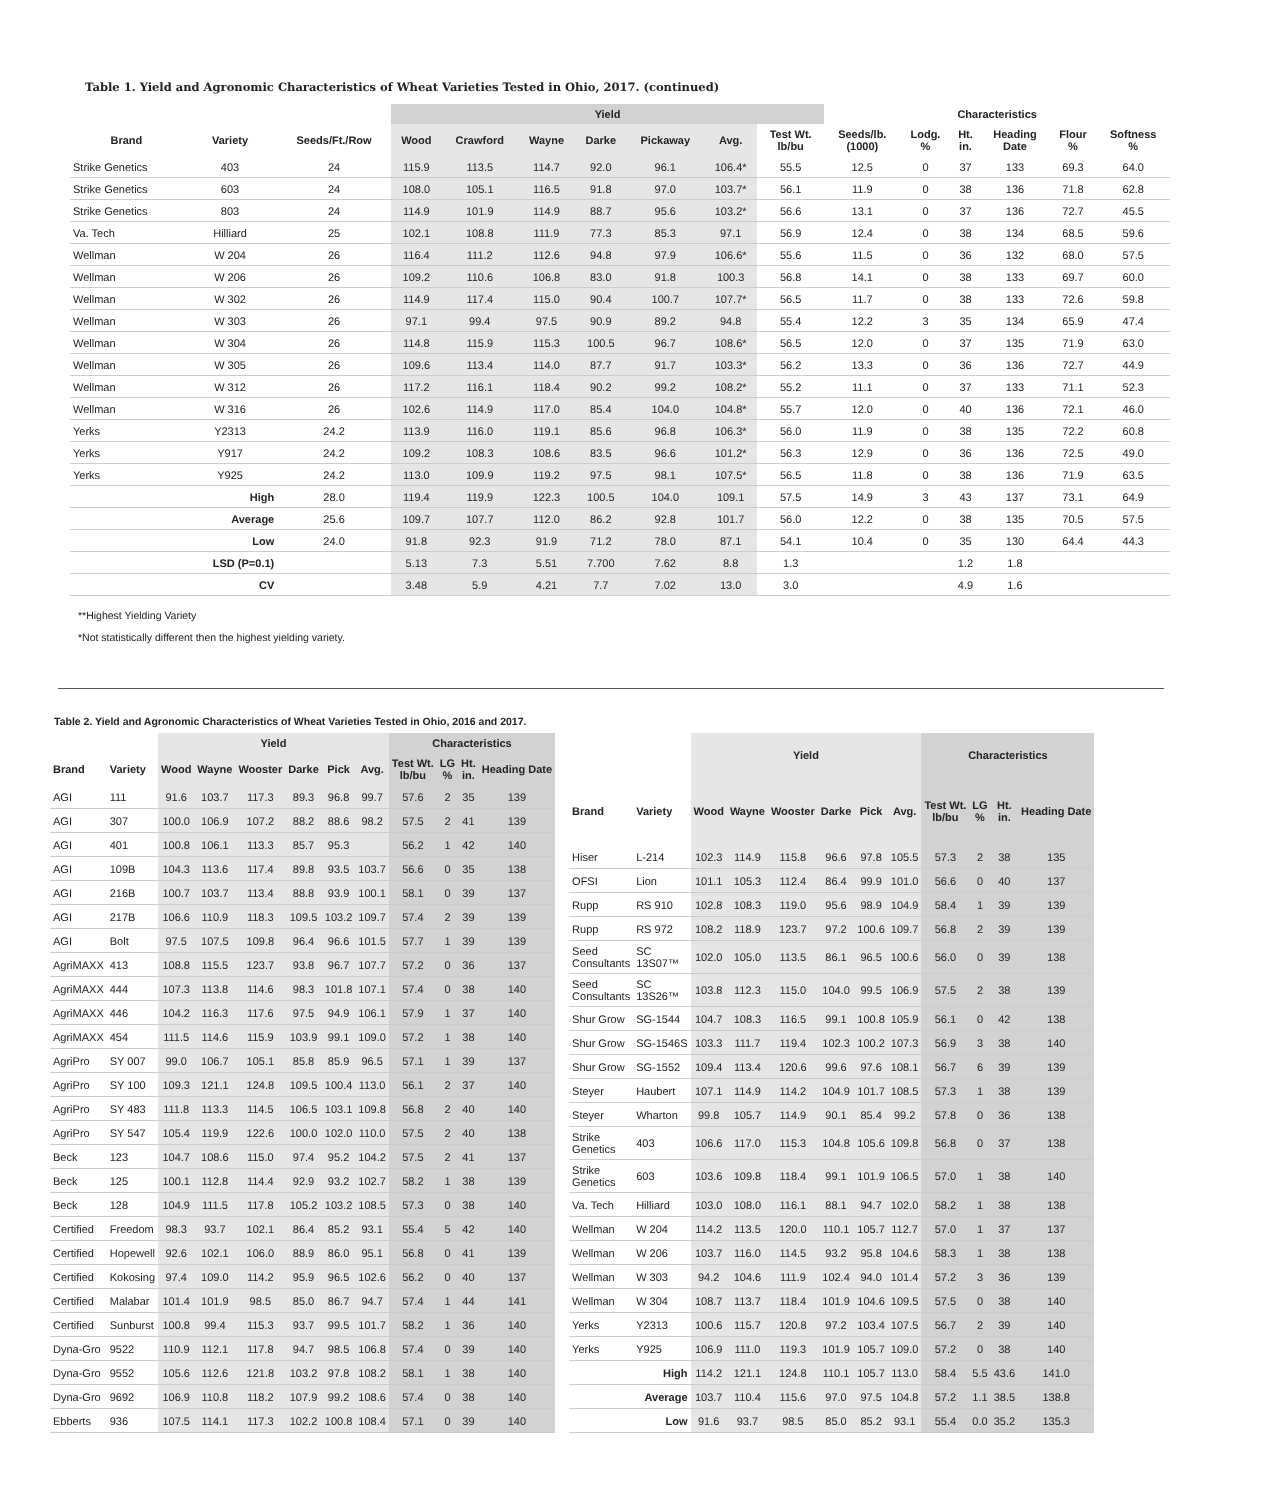Table 1. Yield and Agronomic Characteristics of Wheat Varieties Tested in Ohio, 2017. (continued)
| | | | Yield | | | | | | | Characteristics | | | | | |
| --- | --- | --- | --- | --- | --- | --- | --- | --- | --- | --- | --- | --- | --- | --- | --- |
| Brand | Variety | Seeds/Ft./Row | Wood | Crawford | Wayne | Darke | Pickaway | Avg. | Test Wt. lb/bu | Seeds/lb. (1000) | Lodg. % | Ht. in. | Heading Date | Flour % | Softness % |
| Strike Genetics | 403 | 24 | 115.9 | 113.5 | 114.7 | 92.0 | 96.1 | 106.4* | 55.5 | 12.5 | 0 | 37 | 133 | 69.3 | 64.0 |
| Strike Genetics | 603 | 24 | 108.0 | 105.1 | 116.5 | 91.8 | 97.0 | 103.7* | 56.1 | 11.9 | 0 | 38 | 136 | 71.8 | 62.8 |
| Strike Genetics | 803 | 24 | 114.9 | 101.9 | 114.9 | 88.7 | 95.6 | 103.2* | 56.6 | 13.1 | 0 | 37 | 136 | 72.7 | 45.5 |
| Va. Tech | Hilliard | 25 | 102.1 | 108.8 | 111.9 | 77.3 | 85.3 | 97.1 | 56.9 | 12.4 | 0 | 38 | 134 | 68.5 | 59.6 |
| Wellman | W 204 | 26 | 116.4 | 111.2 | 112.6 | 94.8 | 97.9 | 106.6* | 55.6 | 11.5 | 0 | 36 | 132 | 68.0 | 57.5 |
| Wellman | W 206 | 26 | 109.2 | 110.6 | 106.8 | 83.0 | 91.8 | 100.3 | 56.8 | 14.1 | 0 | 38 | 133 | 69.7 | 60.0 |
| Wellman | W 302 | 26 | 114.9 | 117.4 | 115.0 | 90.4 | 100.7 | 107.7* | 56.5 | 11.7 | 0 | 38 | 133 | 72.6 | 59.8 |
| Wellman | W 303 | 26 | 97.1 | 99.4 | 97.5 | 90.9 | 89.2 | 94.8 | 55.4 | 12.2 | 3 | 35 | 134 | 65.9 | 47.4 |
| Wellman | W 304 | 26 | 114.8 | 115.9 | 115.3 | 100.5 | 96.7 | 108.6* | 56.5 | 12.0 | 0 | 37 | 135 | 71.9 | 63.0 |
| Wellman | W 305 | 26 | 109.6 | 113.4 | 114.0 | 87.7 | 91.7 | 103.3* | 56.2 | 13.3 | 0 | 36 | 136 | 72.7 | 44.9 |
| Wellman | W 312 | 26 | 117.2 | 116.1 | 118.4 | 90.2 | 99.2 | 108.2* | 55.2 | 11.1 | 0 | 37 | 133 | 71.1 | 52.3 |
| Wellman | W 316 | 26 | 102.6 | 114.9 | 117.0 | 85.4 | 104.0 | 104.8* | 55.7 | 12.0 | 0 | 40 | 136 | 72.1 | 46.0 |
| Yerks | Y2313 | 24.2 | 113.9 | 116.0 | 119.1 | 85.6 | 96.8 | 106.3* | 56.0 | 11.9 | 0 | 38 | 135 | 72.2 | 60.8 |
| Yerks | Y917 | 24.2 | 109.2 | 108.3 | 108.6 | 83.5 | 96.6 | 101.2* | 56.3 | 12.9 | 0 | 36 | 136 | 72.5 | 49.0 |
| Yerks | Y925 | 24.2 | 113.0 | 109.9 | 119.2 | 97.5 | 98.1 | 107.5* | 56.5 | 11.8 | 0 | 38 | 136 | 71.9 | 63.5 |
| | High | 28.0 | 119.4 | 119.9 | 122.3 | 100.5 | 104.0 | 109.1 | 57.5 | 14.9 | 3 | 43 | 137 | 73.1 | 64.9 |
| | Average | 25.6 | 109.7 | 107.7 | 112.0 | 86.2 | 92.8 | 101.7 | 56.0 | 12.2 | 0 | 38 | 135 | 70.5 | 57.5 |
| | Low | 24.0 | 91.8 | 92.3 | 91.9 | 71.2 | 78.0 | 87.1 | 54.1 | 10.4 | 0 | 35 | 130 | 64.4 | 44.3 |
| | LSD (P=0.1) | | 5.13 | 7.3 | 5.51 | 7.700 | 7.62 | 8.8 | 1.3 | | | 1.2 | 1.8 | | |
| | CV | | 3.48 | 5.9 | 4.21 | 7.7 | 7.02 | 13.0 | 3.0 | | | 4.9 | 1.6 | | |
**Highest Yielding Variety
*Not statistically different then the highest yielding variety.
Table 2. Yield and Agronomic Characteristics of Wheat Varieties Tested in Ohio, 2016 and 2017.
| | | Yield | | | | | | Characteristics | | | |
| --- | --- | --- | --- | --- | --- | --- | --- | --- | --- | --- | --- |
| Brand | Variety | Wood | Wayne | Wooster | Darke | Pick | Avg. | Test Wt. lb/bu | LG % | Ht. in. | Heading Date |
| AGI | 111 | 91.6 | 103.7 | 117.3 | 89.3 | 96.8 | 99.7 | 57.6 | 2 | 35 | 139 |
| AGI | 307 | 100.0 | 106.9 | 107.2 | 88.2 | 88.6 | 98.2 | 57.5 | 2 | 41 | 139 |
| AGI | 401 | 100.8 | 106.1 | 113.3 | 85.7 | 95.3 | | 56.2 | 1 | 42 | 140 |
| AGI | 109B | 104.3 | 113.6 | 117.4 | 89.8 | 93.5 | 103.7 | 56.6 | 0 | 35 | 138 |
| AGI | 216B | 100.7 | 103.7 | 113.4 | 88.8 | 93.9 | 100.1 | 58.1 | 0 | 39 | 137 |
| AGI | 217B | 106.6 | 110.9 | 118.3 | 109.5 | 103.2 | 109.7 | 57.4 | 2 | 39 | 139 |
| AGI | Bolt | 97.5 | 107.5 | 109.8 | 96.4 | 96.6 | 101.5 | 57.7 | 1 | 39 | 139 |
| AgriMAXX | 413 | 108.8 | 115.5 | 123.7 | 93.8 | 96.7 | 107.7 | 57.2 | 0 | 36 | 137 |
| AgriMAXX | 444 | 107.3 | 113.8 | 114.6 | 98.3 | 101.8 | 107.1 | 57.4 | 0 | 38 | 140 |
| AgriMAXX | 446 | 104.2 | 116.3 | 117.6 | 97.5 | 94.9 | 106.1 | 57.9 | 1 | 37 | 140 |
| AgriMAXX | 454 | 111.5 | 114.6 | 115.9 | 103.9 | 99.1 | 109.0 | 57.2 | 1 | 38 | 140 |
| AgriPro | SY 007 | 99.0 | 106.7 | 105.1 | 85.8 | 85.9 | 96.5 | 57.1 | 1 | 39 | 137 |
| AgriPro | SY 100 | 109.3 | 121.1 | 124.8 | 109.5 | 100.4 | 113.0 | 56.1 | 2 | 37 | 140 |
| AgriPro | SY 483 | 111.8 | 113.3 | 114.5 | 106.5 | 103.1 | 109.8 | 56.8 | 2 | 40 | 140 |
| AgriPro | SY 547 | 105.4 | 119.9 | 122.6 | 100.0 | 102.0 | 110.0 | 57.5 | 2 | 40 | 138 |
| Beck | 123 | 104.7 | 108.6 | 115.0 | 97.4 | 95.2 | 104.2 | 57.5 | 2 | 41 | 137 |
| Beck | 125 | 100.1 | 112.8 | 114.4 | 92.9 | 93.2 | 102.7 | 58.2 | 1 | 38 | 139 |
| Beck | 128 | 104.9 | 111.5 | 117.8 | 105.2 | 103.2 | 108.5 | 57.3 | 0 | 38 | 140 |
| Certified | Freedom | 98.3 | 93.7 | 102.1 | 86.4 | 85.2 | 93.1 | 55.4 | 5 | 42 | 140 |
| Certified | Hopewell | 92.6 | 102.1 | 106.0 | 88.9 | 86.0 | 95.1 | 56.8 | 0 | 41 | 139 |
| Certified | Kokosing | 97.4 | 109.0 | 114.2 | 95.9 | 96.5 | 102.6 | 56.2 | 0 | 40 | 137 |
| Certified | Malabar | 101.4 | 101.9 | 98.5 | 85.0 | 86.7 | 94.7 | 57.4 | 1 | 44 | 141 |
| Certified | Sunburst | 100.8 | 99.4 | 115.3 | 93.7 | 99.5 | 101.7 | 58.2 | 1 | 36 | 140 |
| Dyna-Gro | 9522 | 110.9 | 112.1 | 117.8 | 94.7 | 98.5 | 106.8 | 57.4 | 0 | 39 | 140 |
| Dyna-Gro | 9552 | 105.6 | 112.6 | 121.8 | 103.2 | 97.8 | 108.2 | 58.1 | 1 | 38 | 140 |
| Dyna-Gro | 9692 | 106.9 | 110.8 | 118.2 | 107.9 | 99.2 | 108.6 | 57.4 | 0 | 38 | 140 |
| Ebberts | 936 | 107.5 | 114.1 | 117.3 | 102.2 | 100.8 | 108.4 | 57.1 | 0 | 39 | 140 |
| | | Yield | | | | | | Characteristics | | | |
| --- | --- | --- | --- | --- | --- | --- | --- | --- | --- | --- | --- |
| Brand | Variety | Wood | Wayne | Wooster | Darke | Pick | Avg. | Test Wt. lb/bu | LG % | Ht. in. | Heading Date |
| Hiser | L-214 | 102.3 | 114.9 | 115.8 | 96.6 | 97.8 | 105.5 | 57.3 | 2 | 38 | 135 |
| OFSI | Lion | 101.1 | 105.3 | 112.4 | 86.4 | 99.9 | 101.0 | 56.6 | 0 | 40 | 137 |
| Rupp | RS 910 | 102.8 | 108.3 | 119.0 | 95.6 | 98.9 | 104.9 | 58.4 | 1 | 39 | 139 |
| Rupp | RS 972 | 108.2 | 118.9 | 123.7 | 97.2 | 100.6 | 109.7 | 56.8 | 2 | 39 | 139 |
| Seed Consultants | SC 13S07™ | 102.0 | 105.0 | 113.5 | 86.1 | 96.5 | 100.6 | 56.0 | 0 | 39 | 138 |
| Seed Consultants | SC 13S26™ | 103.8 | 112.3 | 115.0 | 104.0 | 99.5 | 106.9 | 57.5 | 2 | 38 | 139 |
| Shur Grow | SG-1544 | 104.7 | 108.3 | 116.5 | 99.1 | 100.8 | 105.9 | 56.1 | 0 | 42 | 138 |
| Shur Grow | SG-1546S | 103.3 | 111.7 | 119.4 | 102.3 | 100.2 | 107.3 | 56.9 | 3 | 38 | 140 |
| Shur Grow | SG-1552 | 109.4 | 113.4 | 120.6 | 99.6 | 97.6 | 108.1 | 56.7 | 6 | 39 | 139 |
| Steyer | Haubert | 107.1 | 114.9 | 114.2 | 104.9 | 101.7 | 108.5 | 57.3 | 1 | 38 | 139 |
| Steyer | Wharton | 99.8 | 105.7 | 114.9 | 90.1 | 85.4 | 99.2 | 57.8 | 0 | 36 | 138 |
| Strike Genetics | 403 | 106.6 | 117.0 | 115.3 | 104.8 | 105.6 | 109.8 | 56.8 | 0 | 37 | 138 |
| Strike Genetics | 603 | 103.6 | 109.8 | 118.4 | 99.1 | 101.9 | 106.5 | 57.0 | 1 | 38 | 140 |
| Va. Tech | Hilliard | 103.0 | 108.0 | 116.1 | 88.1 | 94.7 | 102.0 | 58.2 | 1 | 38 | 138 |
| Wellman | W 204 | 114.2 | 113.5 | 120.0 | 110.1 | 105.7 | 112.7 | 57.0 | 1 | 37 | 137 |
| Wellman | W 206 | 103.7 | 116.0 | 114.5 | 93.2 | 95.8 | 104.6 | 58.3 | 1 | 38 | 138 |
| Wellman | W 303 | 94.2 | 104.6 | 111.9 | 102.4 | 94.0 | 101.4 | 57.2 | 3 | 36 | 139 |
| Wellman | W 304 | 108.7 | 113.7 | 118.4 | 101.9 | 104.6 | 109.5 | 57.5 | 0 | 38 | 140 |
| Yerks | Y2313 | 100.6 | 115.7 | 120.8 | 97.2 | 103.4 | 107.5 | 56.7 | 2 | 39 | 140 |
| Yerks | Y925 | 106.9 | 111.0 | 119.3 | 101.9 | 105.7 | 109.0 | 57.2 | 0 | 38 | 140 |
| | High | 114.2 | 121.1 | 124.8 | 110.1 | 105.7 | 113.0 | 58.4 | 5.5 | 43.6 | 141.0 |
| | Average | 103.7 | 110.4 | 115.6 | 97.0 | 97.5 | 104.8 | 57.2 | 1.1 | 38.5 | 138.8 |
| | Low | 91.6 | 93.7 | 98.5 | 85.0 | 85.2 | 93.1 | 55.4 | 0.0 | 35.2 | 135.3 |